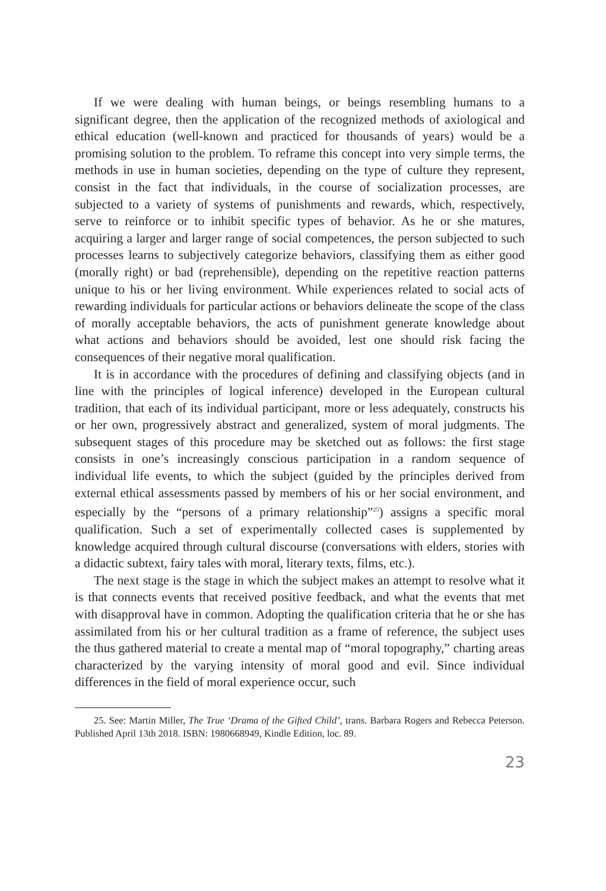If we were dealing with human beings, or beings resembling humans to a significant degree, then the application of the recognized methods of axiological and ethical education (well-known and practiced for thousands of years) would be a promising solution to the problem. To reframe this concept into very simple terms, the methods in use in human societies, depending on the type of culture they represent, consist in the fact that individuals, in the course of socialization processes, are subjected to a variety of systems of punishments and rewards, which, respectively, serve to reinforce or to inhibit specific types of behavior. As he or she matures, acquiring a larger and larger range of social competences, the person subjected to such processes learns to subjectively categorize behaviors, classifying them as either good (morally right) or bad (reprehensible), depending on the repetitive reaction patterns unique to his or her living environment. While experiences related to social acts of rewarding individuals for particular actions or behaviors delineate the scope of the class of morally acceptable behaviors, the acts of punishment generate knowledge about what actions and behaviors should be avoided, lest one should risk facing the consequences of their negative moral qualification.
It is in accordance with the procedures of defining and classifying objects (and in line with the principles of logical inference) developed in the European cultural tradition, that each of its individual participant, more or less adequately, constructs his or her own, progressively abstract and generalized, system of moral judgments. The subsequent stages of this procedure may be sketched out as follows: the first stage consists in one’s increasingly conscious participation in a random sequence of individual life events, to which the subject (guided by the principles derived from external ethical assessments passed by members of his or her social environment, and especially by the “persons of a primary relationship”<sup>25</sup>) assigns a specific moral qualification. Such a set of experimentally collected cases is supplemented by knowledge acquired through cultural discourse (conversations with elders, stories with a didactic subtext, fairy tales with moral, literary texts, films, etc.).
The next stage is the stage in which the subject makes an attempt to resolve what it is that connects events that received positive feedback, and what the events that met with disapproval have in common. Adopting the qualification criteria that he or she has assimilated from his or her cultural tradition as a frame of reference, the subject uses the thus gathered material to create a mental map of “moral topography,” charting areas characterized by the varying intensity of moral good and evil. Since individual differences in the field of moral experience occur, such
25. See: Martin Miller, The True ‘Drama of the Gifted Child’, trans. Barbara Rogers and Rebecca Peterson. Published April 13th 2018. ISBN: 1980668949, Kindle Edition, loc. 89.
23